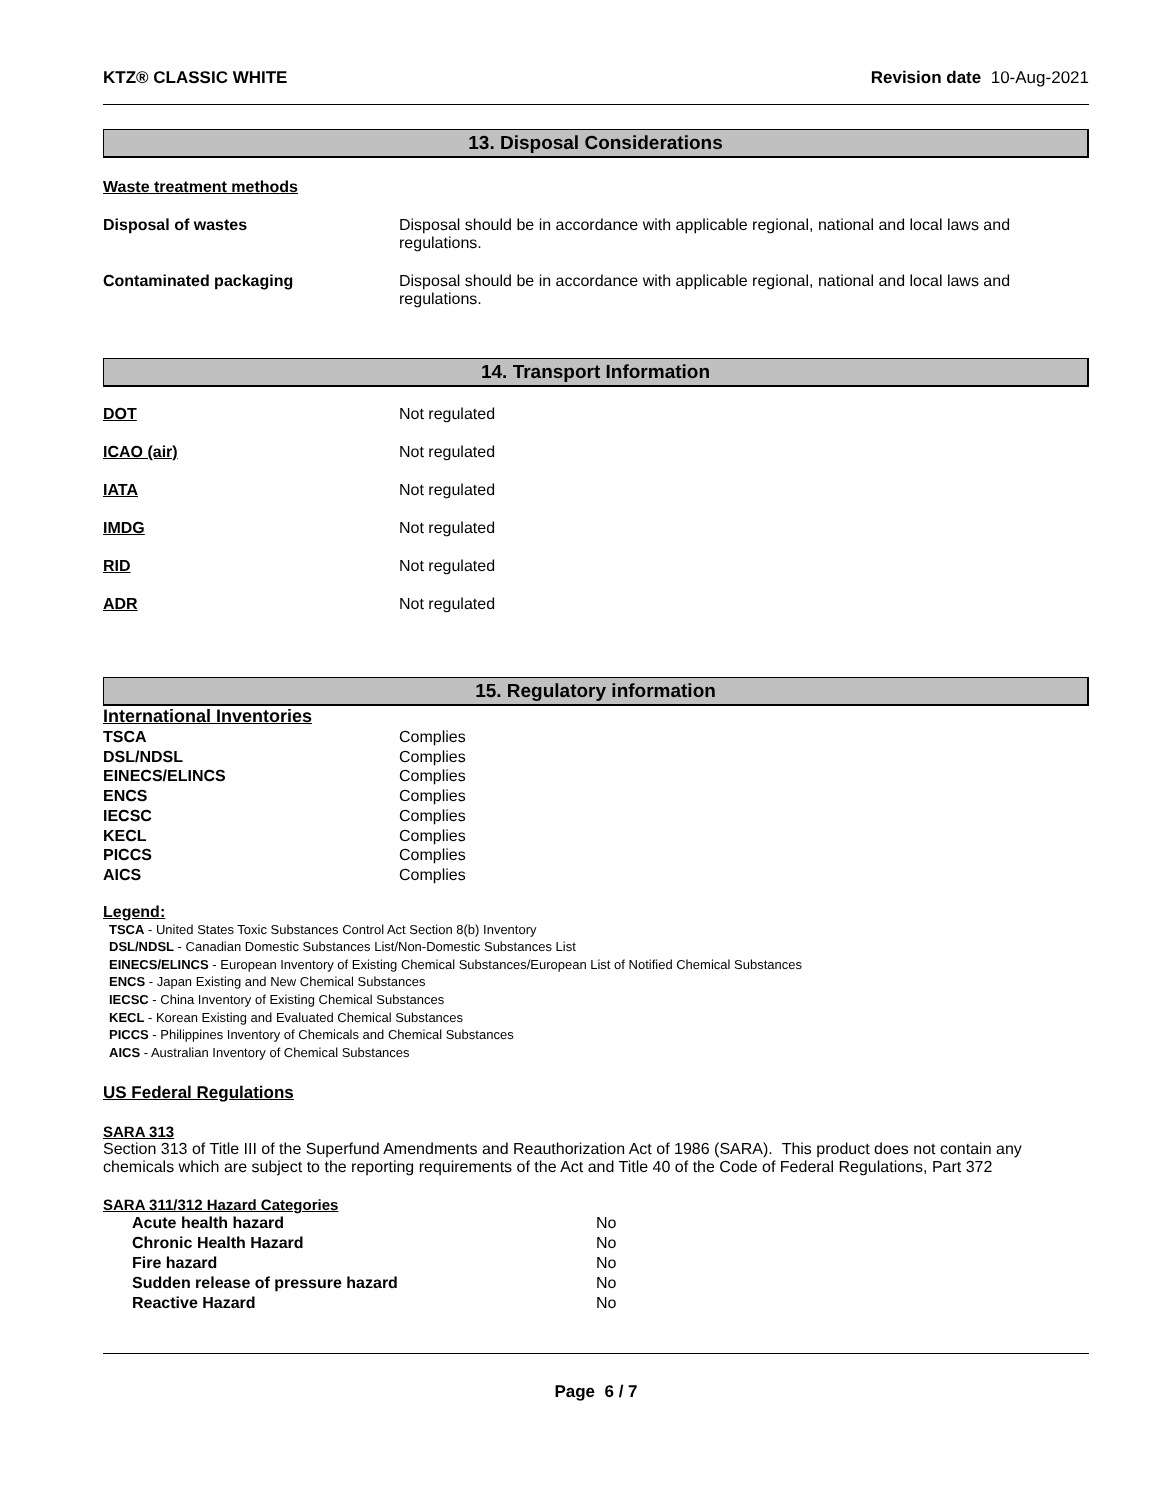KTZ® CLASSIC WHITE Revision date 10-Aug-2021
13. Disposal Considerations
Waste treatment methods
| Disposal of wastes | Disposal should be in accordance with applicable regional, national and local laws and regulations. |
| Contaminated packaging | Disposal should be in accordance with applicable regional, national and local laws and regulations. |
14. Transport Information
| DOT | Not regulated |
| ICAO (air) | Not regulated |
| IATA | Not regulated |
| IMDG | Not regulated |
| RID | Not regulated |
| ADR | Not regulated |
15. Regulatory information
International Inventories
| TSCA | Complies |
| DSL/NDSL | Complies |
| EINECS/ELINCS | Complies |
| ENCS | Complies |
| IECSC | Complies |
| KECL | Complies |
| PICCS | Complies |
| AICS | Complies |
Legend:
TSCA - United States Toxic Substances Control Act Section 8(b) Inventory
DSL/NDSL - Canadian Domestic Substances List/Non-Domestic Substances List
EINECS/ELINCS - European Inventory of Existing Chemical Substances/European List of Notified Chemical Substances
ENCS - Japan Existing and New Chemical Substances
IECSC - China Inventory of Existing Chemical Substances
KECL - Korean Existing and Evaluated Chemical Substances
PICCS - Philippines Inventory of Chemicals and Chemical Substances
AICS - Australian Inventory of Chemical Substances
US Federal Regulations
SARA 313
Section 313 of Title III of the Superfund Amendments and Reauthorization Act of 1986 (SARA). This product does not contain any chemicals which are subject to the reporting requirements of the Act and Title 40 of the Code of Federal Regulations, Part 372
SARA 311/312 Hazard Categories
| Acute health hazard | No |
| Chronic Health Hazard | No |
| Fire hazard | No |
| Sudden release of pressure hazard | No |
| Reactive Hazard | No |
Page 6 / 7